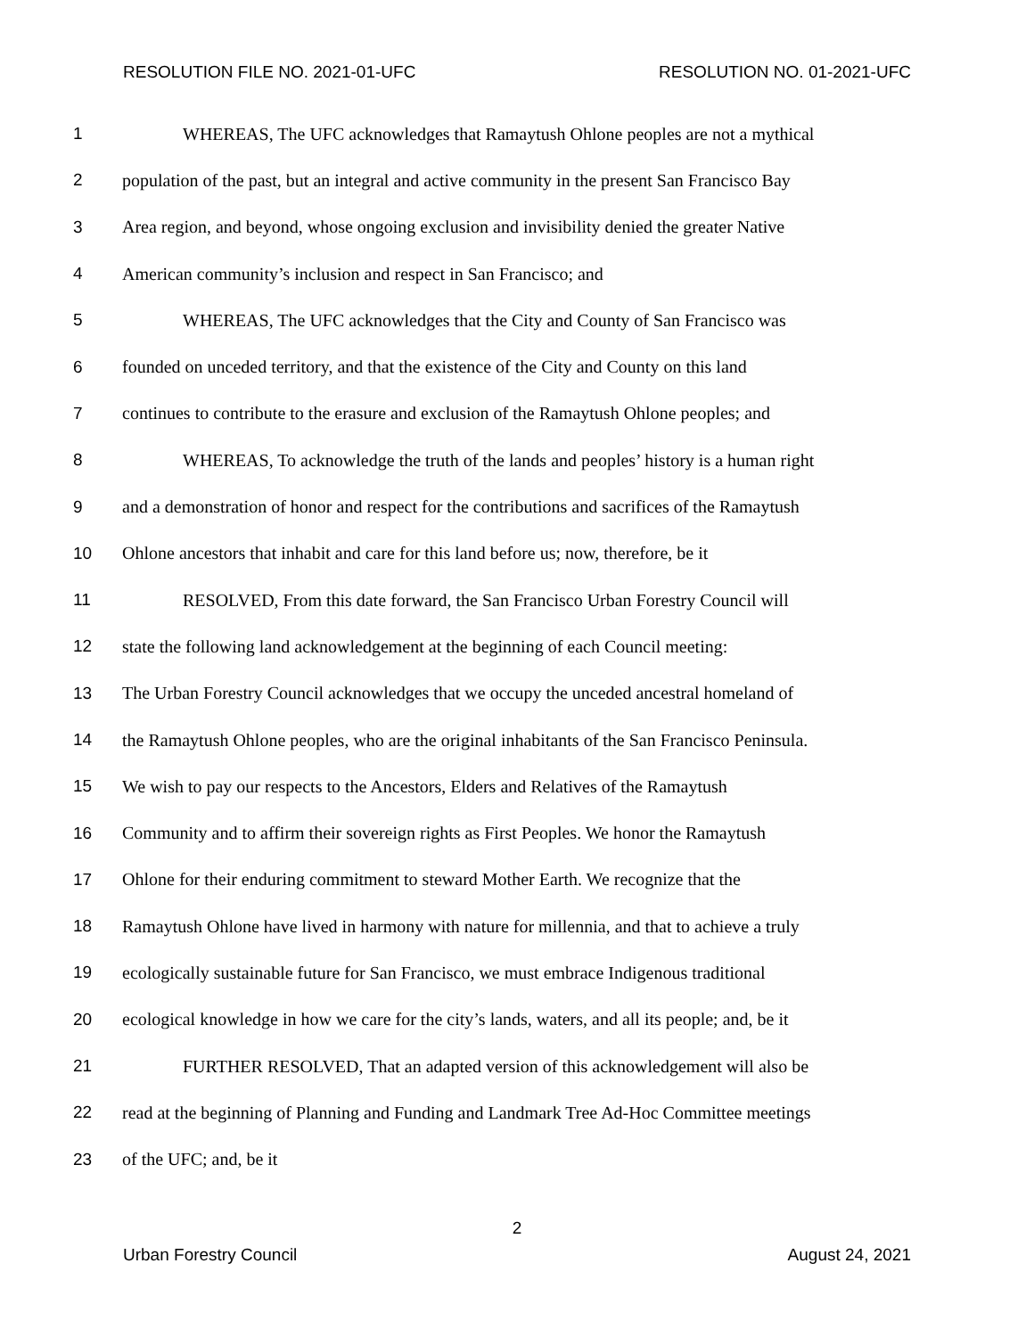RESOLUTION FILE NO. 2021-01-UFC RESOLUTION NO. 01-2021-UFC
1 WHEREAS, The UFC acknowledges that Ramaytush Ohlone peoples are not a mythical
2 population of the past, but an integral and active community in the present San Francisco Bay
3 Area region, and beyond, whose ongoing exclusion and invisibility denied the greater Native
4 American community’s inclusion and respect in San Francisco; and
5 WHEREAS, The UFC acknowledges that the City and County of San Francisco was
6 founded on unceded territory, and that the existence of the City and County on this land
7 continues to contribute to the erasure and exclusion of the Ramaytush Ohlone peoples; and
8 WHEREAS, To acknowledge the truth of the lands and peoples’ history is a human right
9 and a demonstration of honor and respect for the contributions and sacrifices of the Ramaytush
10 Ohlone ancestors that inhabit and care for this land before us; now, therefore, be it
11 RESOLVED, From this date forward, the San Francisco Urban Forestry Council will
12 state the following land acknowledgement at the beginning of each Council meeting:
13 The Urban Forestry Council acknowledges that we occupy the unceded ancestral homeland of
14 the Ramaytush Ohlone peoples, who are the original inhabitants of the San Francisco Peninsula.
15 We wish to pay our respects to the Ancestors, Elders and Relatives of the Ramaytush
16 Community and to affirm their sovereign rights as First Peoples. We honor the Ramaytush
17 Ohlone for their enduring commitment to steward Mother Earth. We recognize that the
18 Ramaytush Ohlone have lived in harmony with nature for millennia, and that to achieve a truly
19 ecologically sustainable future for San Francisco, we must embrace Indigenous traditional
20 ecological knowledge in how we care for the city’s lands, waters, and all its people; and, be it
21 FURTHER RESOLVED, That an adapted version of this acknowledgement will also be
22 read at the beginning of Planning and Funding and Landmark Tree Ad-Hoc Committee meetings
23 of the UFC; and, be it
2
Urban Forestry Council August 24, 2021